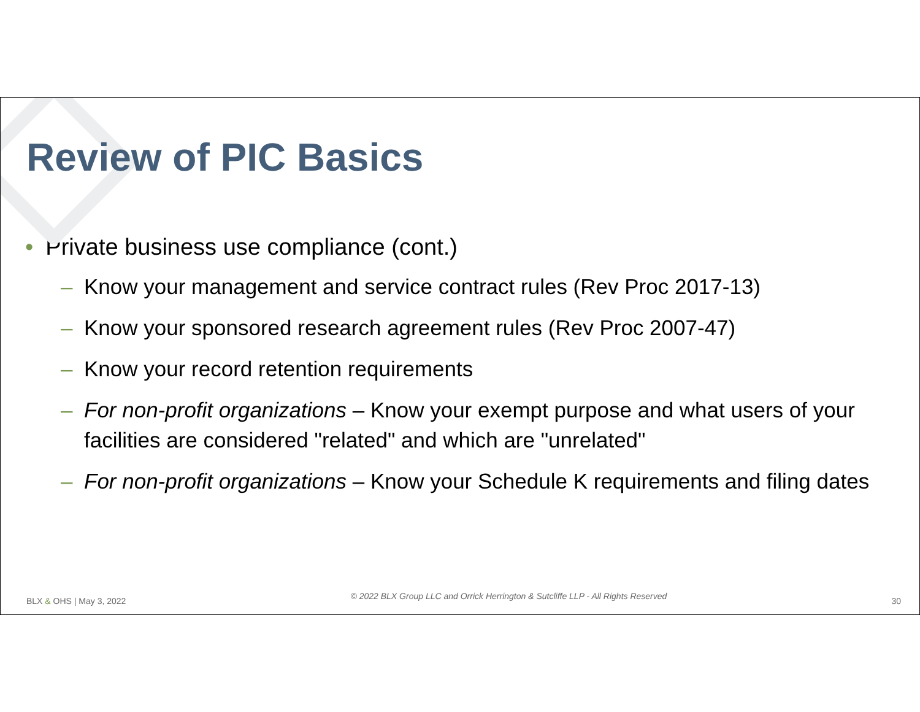Review of PIC Basics
• Private business use compliance (cont.)
– Know your management and service contract rules (Rev Proc 2017-13)
– Know your sponsored research agreement rules (Rev Proc 2007-47)
– Know your record retention requirements
– For non-profit organizations – Know your exempt purpose and what users of your facilities are considered "related" and which are "unrelated"
– For non-profit organizations – Know your Schedule K requirements and filing dates
BLX & OHS | May 3, 2022 © 2022 BLX Group LLC and Orrick Herrington & Sutcliffe LLP - All Rights Reserved 30